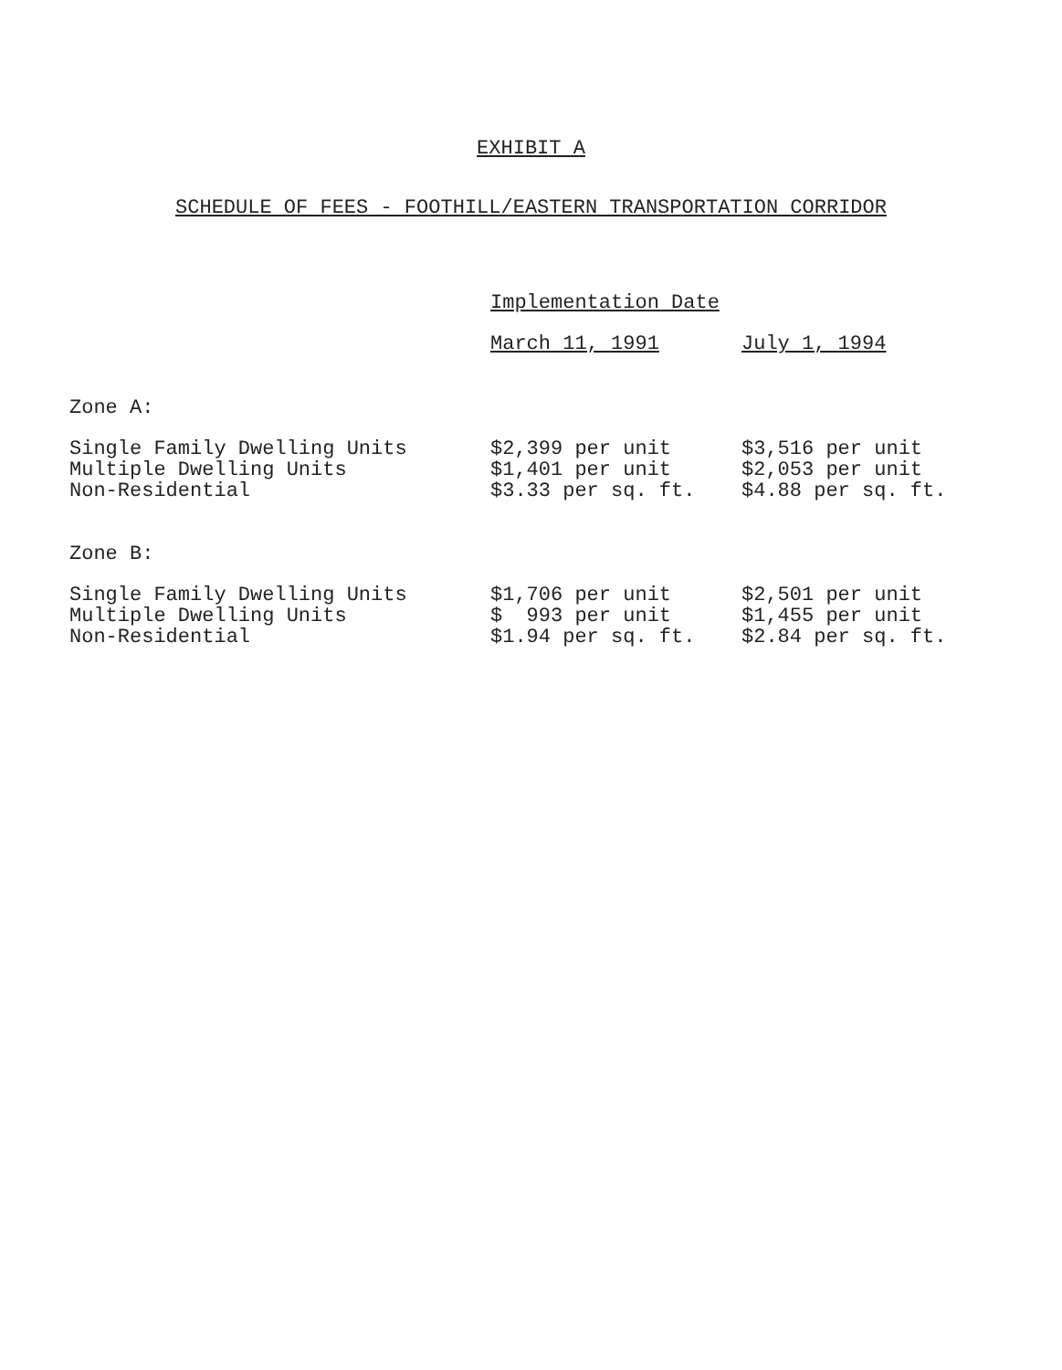EXHIBIT A
SCHEDULE OF FEES - FOOTHILL/EASTERN TRANSPORTATION CORRIDOR
| | Implementation Date | |
| --- | --- | --- |
| | March 11, 1991 | July 1, 1994 |
| Zone A: | | |
| Single Family Dwelling Units | $2,399 per unit | $3,516 per unit |
| Multiple Dwelling Units | $1,401 per unit | $2,053 per unit |
| Non-Residential | $3.33 per sq. ft. | $4.88 per sq. ft. |
| Zone B: | | |
| Single Family Dwelling Units | $1,706 per unit | $2,501 per unit |
| Multiple Dwelling Units | $ 993 per unit | $1,455 per unit |
| Non-Residential | $1.94 per sq. ft. | $2.84 per sq. ft. |